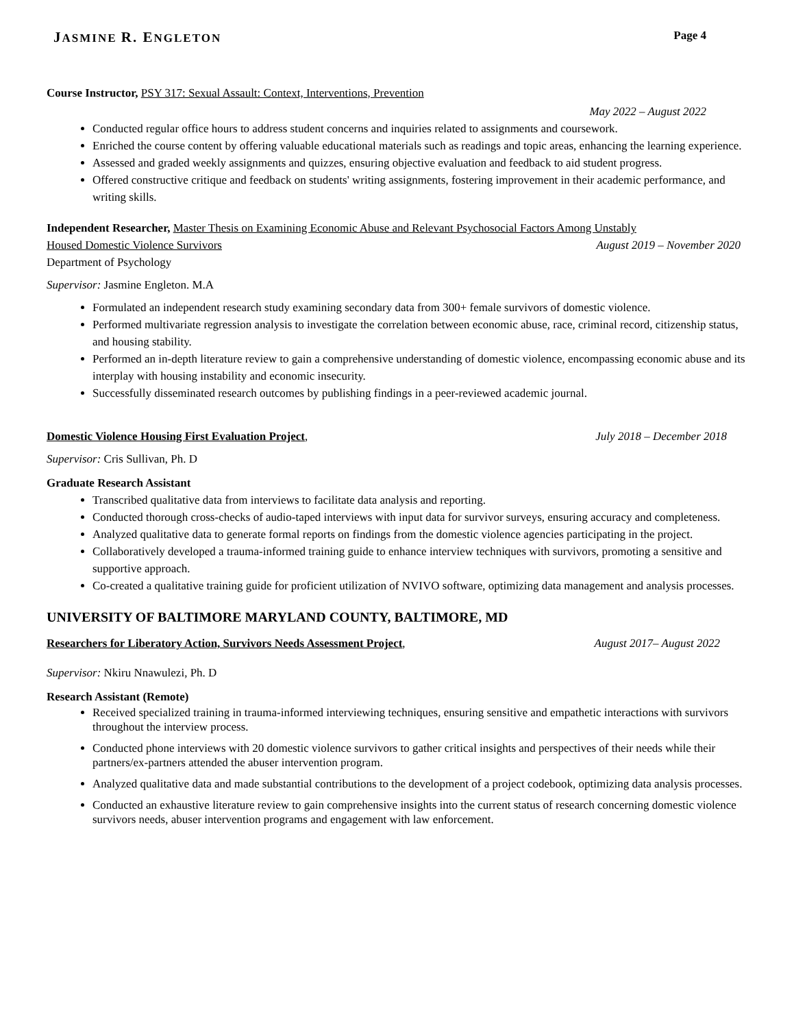JASMINE R. ENGLETON Page 4
Course Instructor, PSY 317: Sexual Assault: Context, Interventions, Prevention
May 2022 – August 2022
Conducted regular office hours to address student concerns and inquiries related to assignments and coursework.
Enriched the course content by offering valuable educational materials such as readings and topic areas, enhancing the learning experience.
Assessed and graded weekly assignments and quizzes, ensuring objective evaluation and feedback to aid student progress.
Offered constructive critique and feedback on students' writing assignments, fostering improvement in their academic performance, and writing skills.
Independent Researcher, Master Thesis on Examining Economic Abuse and Relevant Psychosocial Factors Among Unstably
Housed Domestic Violence Survivors August 2019 – November 2020
Department of Psychology
Supervisor: Jasmine Engleton. M.A
Formulated an independent research study examining secondary data from 300+ female survivors of domestic violence.
Performed multivariate regression analysis to investigate the correlation between economic abuse, race, criminal record, citizenship status, and housing stability.
Performed an in-depth literature review to gain a comprehensive understanding of domestic violence, encompassing economic abuse and its interplay with housing instability and economic insecurity.
Successfully disseminated research outcomes by publishing findings in a peer-reviewed academic journal.
Domestic Violence Housing First Evaluation Project, July 2018 – December 2018
Supervisor: Cris Sullivan, Ph. D
Graduate Research Assistant
Transcribed qualitative data from interviews to facilitate data analysis and reporting.
Conducted thorough cross-checks of audio-taped interviews with input data for survivor surveys, ensuring accuracy and completeness.
Analyzed qualitative data to generate formal reports on findings from the domestic violence agencies participating in the project.
Collaboratively developed a trauma-informed training guide to enhance interview techniques with survivors, promoting a sensitive and supportive approach.
Co-created a qualitative training guide for proficient utilization of NVIVO software, optimizing data management and analysis processes.
UNIVERSITY OF BALTIMORE MARYLAND COUNTY, BALTIMORE, MD
Researchers for Liberatory Action, Survivors Needs Assessment Project, August 2017– August 2022
Supervisor: Nkiru Nnawulezi, Ph. D
Research Assistant (Remote)
Received specialized training in trauma-informed interviewing techniques, ensuring sensitive and empathetic interactions with survivors throughout the interview process.
Conducted phone interviews with 20 domestic violence survivors to gather critical insights and perspectives of their needs while their partners/ex-partners attended the abuser intervention program.
Analyzed qualitative data and made substantial contributions to the development of a project codebook, optimizing data analysis processes.
Conducted an exhaustive literature review to gain comprehensive insights into the current status of research concerning domestic violence survivors needs, abuser intervention programs and engagement with law enforcement.